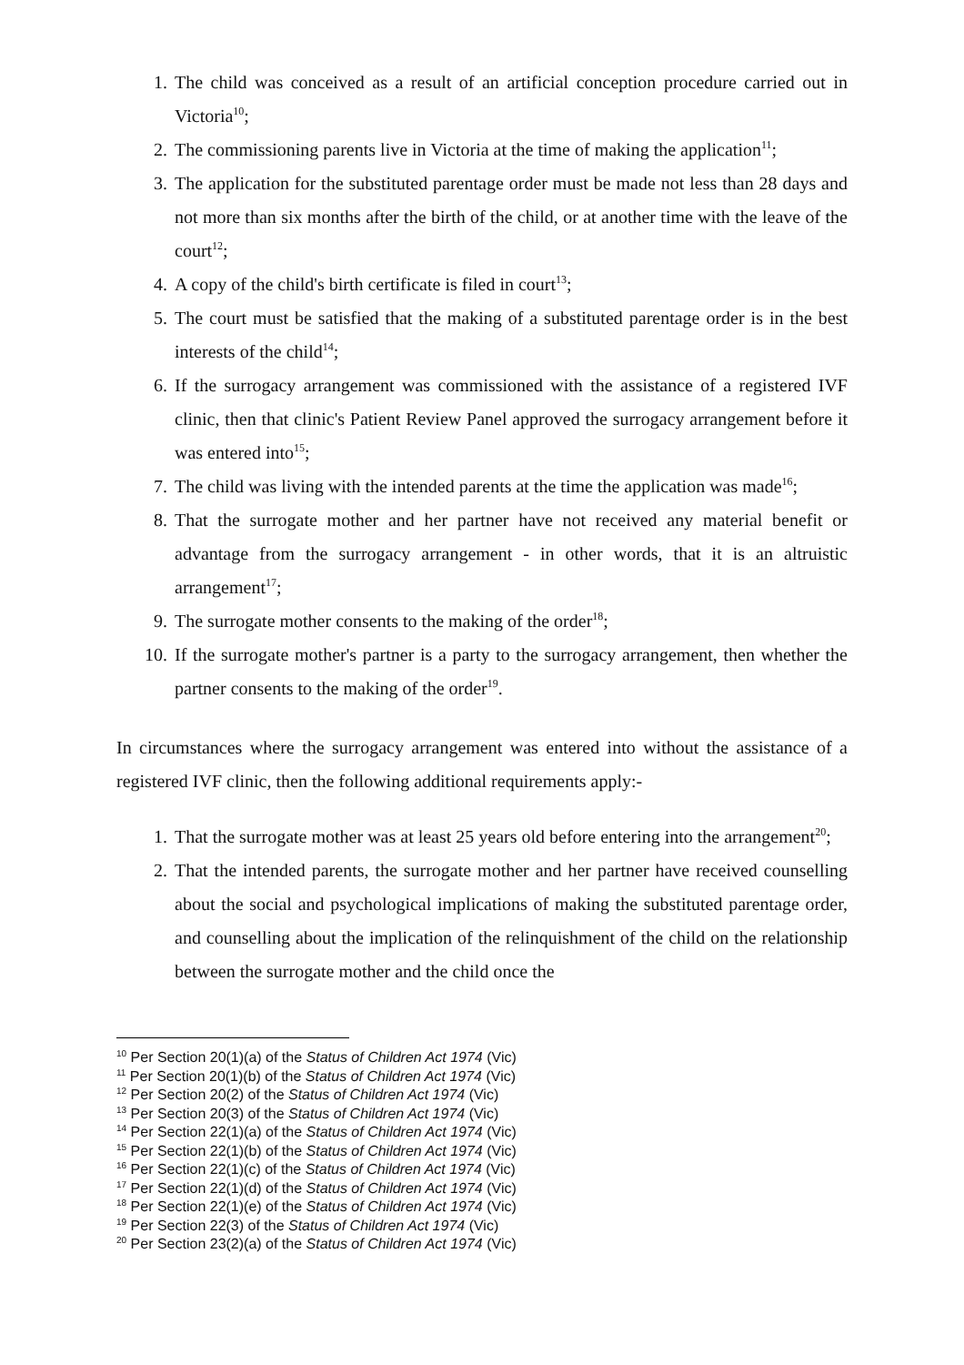1. The child was conceived as a result of an artificial conception procedure carried out in Victoria<sup>10</sup>;
2. The commissioning parents live in Victoria at the time of making the application<sup>11</sup>;
3. The application for the substituted parentage order must be made not less than 28 days and not more than six months after the birth of the child, or at another time with the leave of the court<sup>12</sup>;
4. A copy of the child's birth certificate is filed in court<sup>13</sup>;
5. The court must be satisfied that the making of a substituted parentage order is in the best interests of the child<sup>14</sup>;
6. If the surrogacy arrangement was commissioned with the assistance of a registered IVF clinic, then that clinic's Patient Review Panel approved the surrogacy arrangement before it was entered into<sup>15</sup>;
7. The child was living with the intended parents at the time the application was made<sup>16</sup>;
8. That the surrogate mother and her partner have not received any material benefit or advantage from the surrogacy arrangement - in other words, that it is an altruistic arrangement<sup>17</sup>;
9. The surrogate mother consents to the making of the order<sup>18</sup>;
10. If the surrogate mother's partner is a party to the surrogacy arrangement, then whether the partner consents to the making of the order<sup>19</sup>.
In circumstances where the surrogacy arrangement was entered into without the assistance of a registered IVF clinic, then the following additional requirements apply:-
1. That the surrogate mother was at least 25 years old before entering into the arrangement<sup>20</sup>;
2. That the intended parents, the surrogate mother and her partner have received counselling about the social and psychological implications of making the substituted parentage order, and counselling about the implication of the relinquishment of the child on the relationship between the surrogate mother and the child once the
<sup>10</sup> Per Section 20(1)(a) of the Status of Children Act 1974 (Vic)
<sup>11</sup> Per Section 20(1)(b) of the Status of Children Act 1974 (Vic)
<sup>12</sup> Per Section 20(2) of the Status of Children Act 1974 (Vic)
<sup>13</sup> Per Section 20(3) of the Status of Children Act 1974 (Vic)
<sup>14</sup> Per Section 22(1)(a) of the Status of Children Act 1974 (Vic)
<sup>15</sup> Per Section 22(1)(b) of the Status of Children Act 1974 (Vic)
<sup>16</sup> Per Section 22(1)(c) of the Status of Children Act 1974 (Vic)
<sup>17</sup> Per Section 22(1)(d) of the Status of Children Act 1974 (Vic)
<sup>18</sup> Per Section 22(1)(e) of the Status of Children Act 1974 (Vic)
<sup>19</sup> Per Section 22(3) of the Status of Children Act 1974 (Vic)
<sup>20</sup> Per Section 23(2)(a) of the Status of Children Act 1974 (Vic)